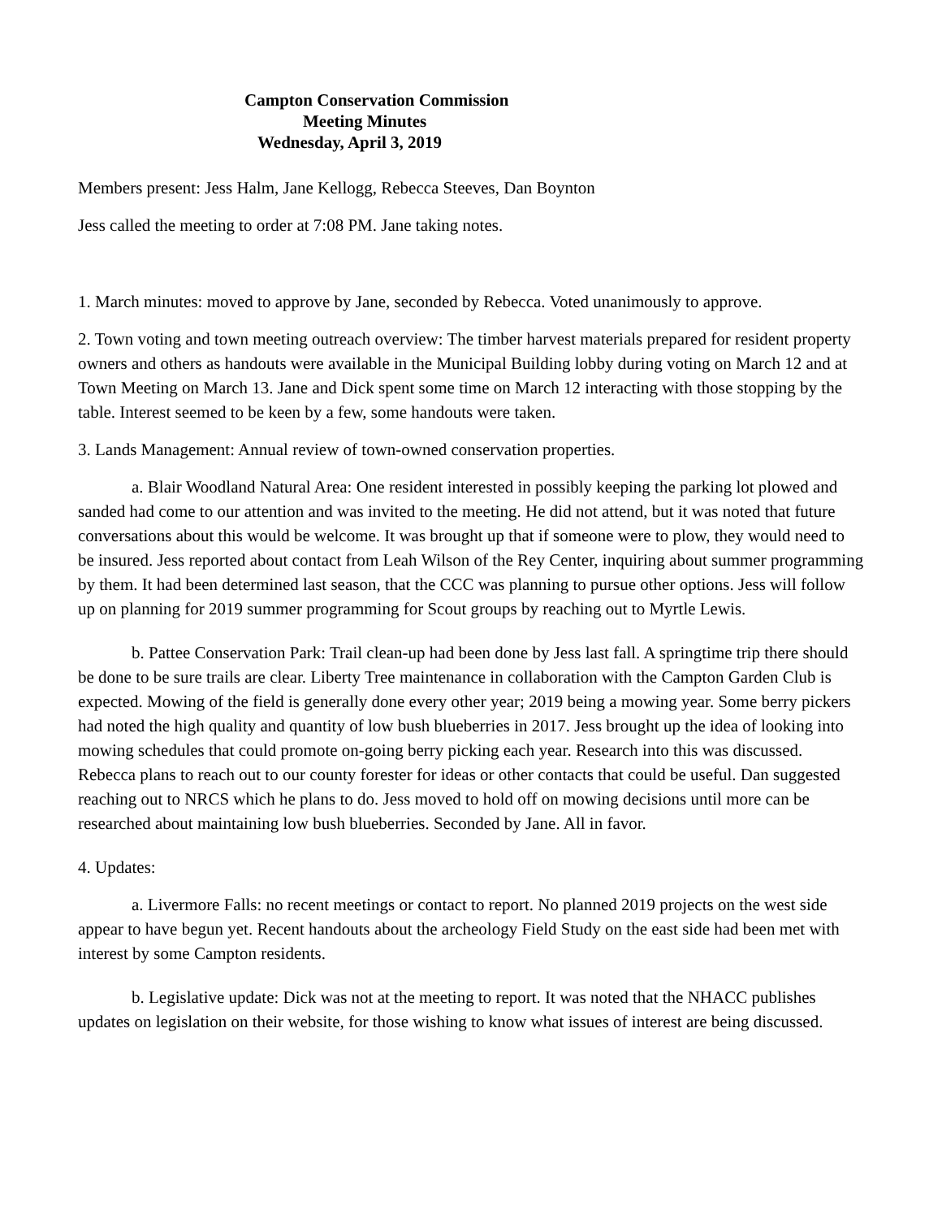Campton Conservation Commission
Meeting Minutes
Wednesday, April 3, 2019
Members present: Jess Halm, Jane Kellogg, Rebecca Steeves, Dan Boynton
Jess called the meeting to order at 7:08 PM. Jane taking notes.
1. March minutes: moved to approve by Jane, seconded by Rebecca. Voted unanimously to approve.
2. Town voting and town meeting outreach overview: The timber harvest materials prepared for resident property owners and others as handouts were available in the Municipal Building lobby during voting on March 12 and at Town Meeting on March 13. Jane and Dick spent some time on March 12 interacting with those stopping by the table. Interest seemed to be keen by a few, some handouts were taken.
3. Lands Management: Annual review of town-owned conservation properties.
a. Blair Woodland Natural Area: One resident interested in possibly keeping the parking lot plowed and sanded had come to our attention and was invited to the meeting. He did not attend, but it was noted that future conversations about this would be welcome. It was brought up that if someone were to plow, they would need to be insured. Jess reported about contact from Leah Wilson of the Rey Center, inquiring about summer programming by them. It had been determined last season, that the CCC was planning to pursue other options. Jess will follow up on planning for 2019 summer programming for Scout groups by reaching out to Myrtle Lewis.
b. Pattee Conservation Park: Trail clean-up had been done by Jess last fall. A springtime trip there should be done to be sure trails are clear. Liberty Tree maintenance in collaboration with the Campton Garden Club is expected. Mowing of the field is generally done every other year; 2019 being a mowing year. Some berry pickers had noted the high quality and quantity of low bush blueberries in 2017. Jess brought up the idea of looking into mowing schedules that could promote on-going berry picking each year. Research into this was discussed. Rebecca plans to reach out to our county forester for ideas or other contacts that could be useful. Dan suggested reaching out to NRCS which he plans to do. Jess moved to hold off on mowing decisions until more can be researched about maintaining low bush blueberries. Seconded by Jane. All in favor.
4. Updates:
a. Livermore Falls: no recent meetings or contact to report. No planned 2019 projects on the west side appear to have begun yet. Recent handouts about the archeology Field Study on the east side had been met with interest by some Campton residents.
b. Legislative update: Dick was not at the meeting to report. It was noted that the NHACC publishes updates on legislation on their website, for those wishing to know what issues of interest are being discussed.